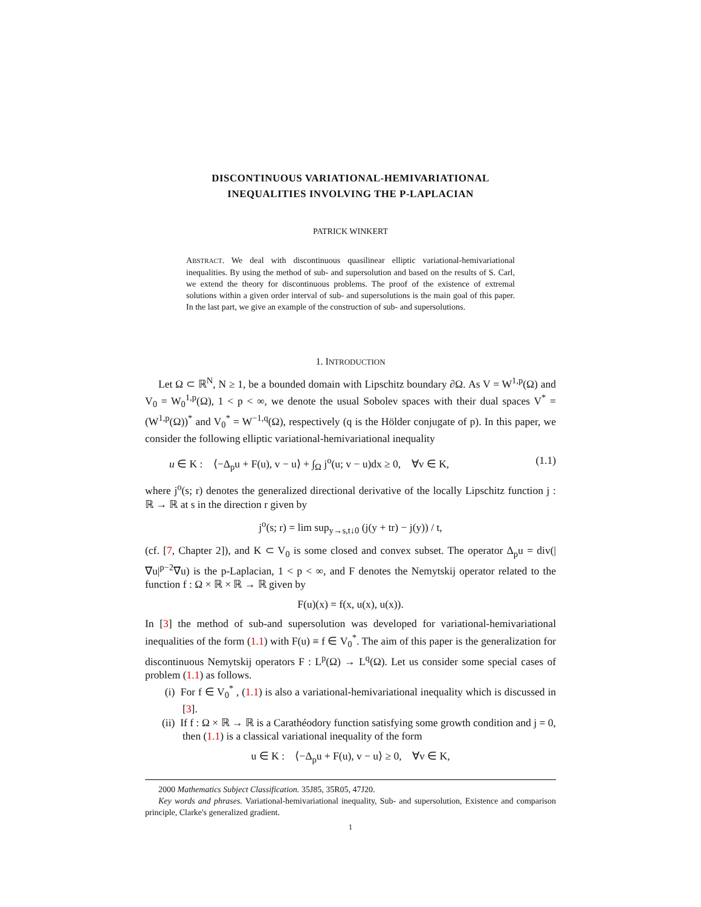DISCONTINUOUS VARIATIONAL-HEMIVARIATIONAL
INEQUALITIES INVOLVING THE P-LAPLACIAN
PATRICK WINKERT
ABSTRACT. We deal with discontinuous quasilinear elliptic variational-hemivariational inequalities. By using the method of sub- and supersolution and based on the results of S. Carl, we extend the theory for discontinuous problems. The proof of the existence of extremal solutions within a given order interval of sub- and supersolutions is the main goal of this paper. In the last part, we give an example of the construction of sub- and supersolutions.
1. INTRODUCTION
Let Ω ⊂ ℝ<sup>N</sup>, N ≥ 1, be a bounded domain with Lipschitz boundary ∂Ω. As V = W<sup>1,p</sup>(Ω) and V<sub>0</sub> = W<sub>0</sub><sup>1,p</sup>(Ω), 1 < p < ∞, we denote the usual Sobolev spaces with their dual spaces V<sup>*</sup> = (W<sup>1,p</sup>(Ω))<sup>*</sup> and V<sub>0</sub><sup>*</sup> = W<sup>−1,q</sup>(Ω), respectively (q is the Hölder conjugate of p). In this paper, we consider the following elliptic variational-hemivariational inequality
u ∈ K : ⟨−Δ<sub>p</sub>u + F(u), v − u⟩ + ∫<sub>Ω</sub> j<sup>o</sup>(u; v − u)dx ≥ 0, ∀v ∈ K, (1.1)
where j<sup>o</sup>(s; r) denotes the generalized directional derivative of the locally Lipschitz function j : ℝ → ℝ at s in the direction r given by
j<sup>o</sup>(s; r) = lim sup<sub>y→s,t↓0</sub> (j(y + tr) − j(y)) / t,
(cf. [7, Chapter 2]), and K ⊂ V<sub>0</sub> is some closed and convex subset. The operator Δ<sub>p</sub>u = div(|∇u|<sup>p−2</sup>∇u) is the p-Laplacian, 1 < p < ∞, and F denotes the Nemytskij operator related to the function f : Ω × ℝ × ℝ → ℝ given by
F(u)(x) = f(x, u(x), u(x)).
In [3] the method of sub-and supersolution was developed for variational-hemivariational inequalities of the form (1.1) with F(u) ≡ f ∈ V<sub>0</sub><sup>*</sup>. The aim of this paper is the generalization for discontinuous Nemytskij operators F : L<sup>p</sup>(Ω) → L<sup>q</sup>(Ω). Let us consider some special cases of problem (1.1) as follows.
(i) For f ∈ V<sub>0</sub><sup>*</sup> , (1.1) is also a variational-hemivariational inequality which is discussed in [3].
(ii) If f : Ω × ℝ → ℝ is a Carathéodory function satisfying some growth condition and j = 0, then (1.1) is a classical variational inequality of the form
u ∈ K : ⟨−Δ<sub>p</sub>u + F(u), v − u⟩ ≥ 0, ∀v ∈ K,
2000 Mathematics Subject Classification. 35J85, 35R05, 47J20.
Key words and phrases. Variational-hemivariational inequality, Sub- and supersolution, Existence and comparison principle, Clarke's generalized gradient.
1